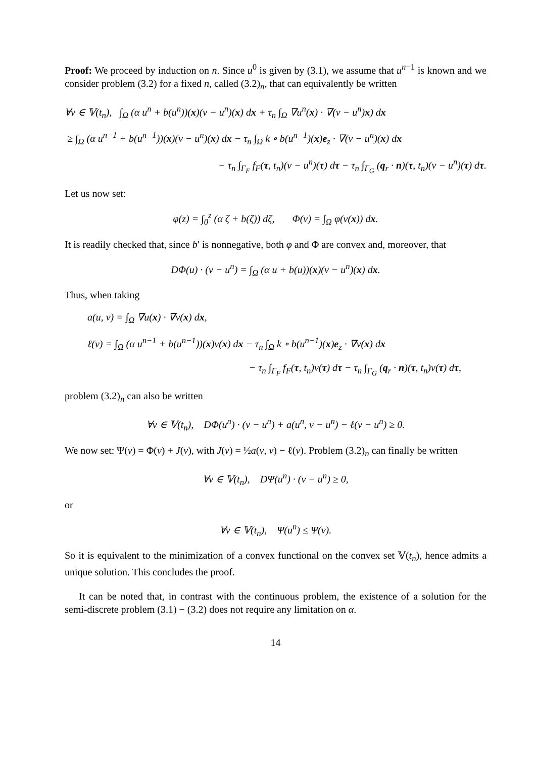Proof: We proceed by induction on n. Since u<sup>0</sup> is given by (3.1), we assume that u<sup>n−1</sup> is known and we consider problem (3.2) for a fixed n, called (3.2)<sub>n</sub>, that can equivalently be written
∀v ∈ 𝕍(t<sub>n</sub>), ∫<sub>Ω</sub> (α u<sup>n</sup> + b(u<sup>n</sup>))(x)(v − u<sup>n</sup>)(x) dx + τ<sub>n</sub> ∫<sub>Ω</sub> ∇u<sup>n</sup>(x) · ∇(v − u<sup>n</sup>)x) dx
≥ ∫<sub>Ω</sub> (α u<sup>n−1</sup> + b(u<sup>n−1</sup>))(x)(v − u<sup>n</sup>)(x) dx − τ<sub>n</sub> ∫<sub>Ω</sub> k ∘ b(u<sup>n−1</sup>)(x)e<sub>z</sub> · ∇(v − u<sup>n</sup>)(x) dx
− τ<sub>n</sub> ∫<sub>Γ<sub>F</sub></sub> f<sub>F</sub>(τ, t<sub>n</sub>)(v − u<sup>n</sup>)(τ) dτ − τ<sub>n</sub> ∫<sub>Γ<sub>G</sub></sub> (q<sub>r</sub> · n)(τ, t<sub>n</sub>)(v − u<sup>n</sup>)(τ) dτ.
Let us now set:
φ(z) = ∫<sub>0</sub><sup>z</sup> (α ζ + b(ζ)) dζ, Φ(v) = ∫<sub>Ω</sub> φ(v(x)) dx.
It is readily checked that, since b′ is nonnegative, both φ and Φ are convex and, moreover, that
DΦ(u) · (v − u<sup>n</sup>) = ∫<sub>Ω</sub> (α u + b(u))(x)(v − u<sup>n</sup>)(x) dx.
Thus, when taking
a(u, v) = ∫<sub>Ω</sub> ∇u(x) · ∇v(x) dx,
ℓ(v) = ∫<sub>Ω</sub> (α u<sup>n−1</sup> + b(u<sup>n−1</sup>))(x)v(x) dx − τ<sub>n</sub> ∫<sub>Ω</sub> k ∘ b(u<sup>n−1</sup>)(x)e<sub>z</sub> · ∇v(x) dx
− τ<sub>n</sub> ∫<sub>Γ<sub>F</sub></sub> f<sub>F</sub>(τ, t<sub>n</sub>)v(τ) dτ − τ<sub>n</sub> ∫<sub>Γ<sub>G</sub></sub> (q<sub>r</sub> · n)(τ, t<sub>n</sub>)v(τ) dτ,
problem (3.2)<sub>n</sub> can also be written
∀v ∈ 𝕍(t<sub>n</sub>), DΦ(u<sup>n</sup>) · (v − u<sup>n</sup>) + a(u<sup>n</sup>, v − u<sup>n</sup>) − ℓ(v − u<sup>n</sup>) ≥ 0.
We now set: Ψ(v) = Φ(v) + J(v), with J(v) = ½a(v, v) − ℓ(v). Problem (3.2)<sub>n</sub> can finally be written
∀v ∈ 𝕍(t<sub>n</sub>), DΨ(u<sup>n</sup>) · (v − u<sup>n</sup>) ≥ 0,
or
∀v ∈ 𝕍(t<sub>n</sub>), Ψ(u<sup>n</sup>) ≤ Ψ(v).
So it is equivalent to the minimization of a convex functional on the convex set 𝕍(t<sub>n</sub>), hence admits a unique solution. This concludes the proof.
It can be noted that, in contrast with the continuous problem, the existence of a solution for the semi-discrete problem (3.1) − (3.2) does not require any limitation on α.
14